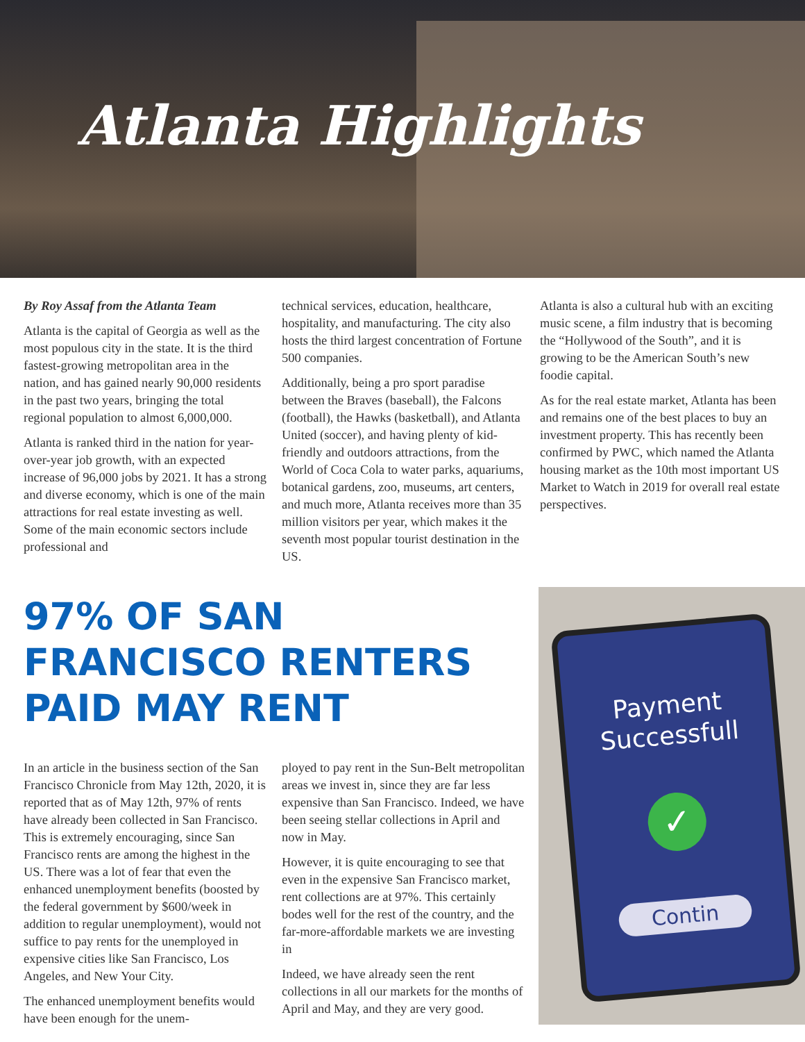Atlanta Highlights
By Roy Assaf from the Atlanta Team
Atlanta is the capital of Georgia as well as the most populous city in the state. It is the third fastest-growing metropolitan area in the nation, and has gained nearly 90,000 residents in the past two years, bringing the total regional population to almost 6,000,000.
Atlanta is ranked third in the nation for year-over-year job growth, with an expected increase of 96,000 jobs by 2021. It has a strong and diverse economy, which is one of the main attractions for real estate investing as well. Some of the main economic sectors include professional and
technical services, education, healthcare, hospitality, and manufacturing. The city also hosts the third largest concentration of Fortune 500 companies.
Additionally, being a pro sport paradise between the Braves (baseball), the Falcons (football), the Hawks (basketball), and Atlanta United (soccer), and having plenty of kid-friendly and outdoors attractions, from the World of Coca Cola to water parks, aquariums, botanical gardens, zoo, museums, art centers, and much more, Atlanta receives more than 35 million visitors per year, which makes it the seventh most popular tourist destination in the US.
Atlanta is also a cultural hub with an exciting music scene, a film industry that is becoming the “Hollywood of the South”, and it is growing to be the American South’s new foodie capital.
As for the real estate market, Atlanta has been and remains one of the best places to buy an investment property. This has recently been confirmed by PWC, which named the Atlanta housing market as the 10th most important US Market to Watch in 2019 for overall real estate perspectives.
97% OF SAN FRANCISCO RENTERS PAID MAY RENT
In an article in the business section of the San Francisco Chronicle from May 12th, 2020, it is reported that as of May 12th, 97% of rents have already been collected in San Francisco. This is extremely encouraging, since San Francisco rents are among the highest in the US. There was a lot of fear that even the enhanced unemployment benefits (boosted by the federal government by $600/week in addition to regular unemployment), would not suffice to pay rents for the unemployed in expensive cities like San Francisco, Los Angeles, and New Your City.
The enhanced unemployment benefits would have been enough for the unem-
ployed to pay rent in the Sun-Belt metropolitan areas we invest in, since they are far less expensive than San Francisco. Indeed, we have been seeing stellar collections in April and now in May.
However, it is quite encouraging to see that even in the expensive San Francisco market, rent collections are at 97%. This certainly bodes well for the rest of the country, and the far-more-affordable markets we are investing in
Indeed, we have already seen the rent collections in all our markets for the months of April and May, and they are very good.
Payment
Successfull
✓
Contin